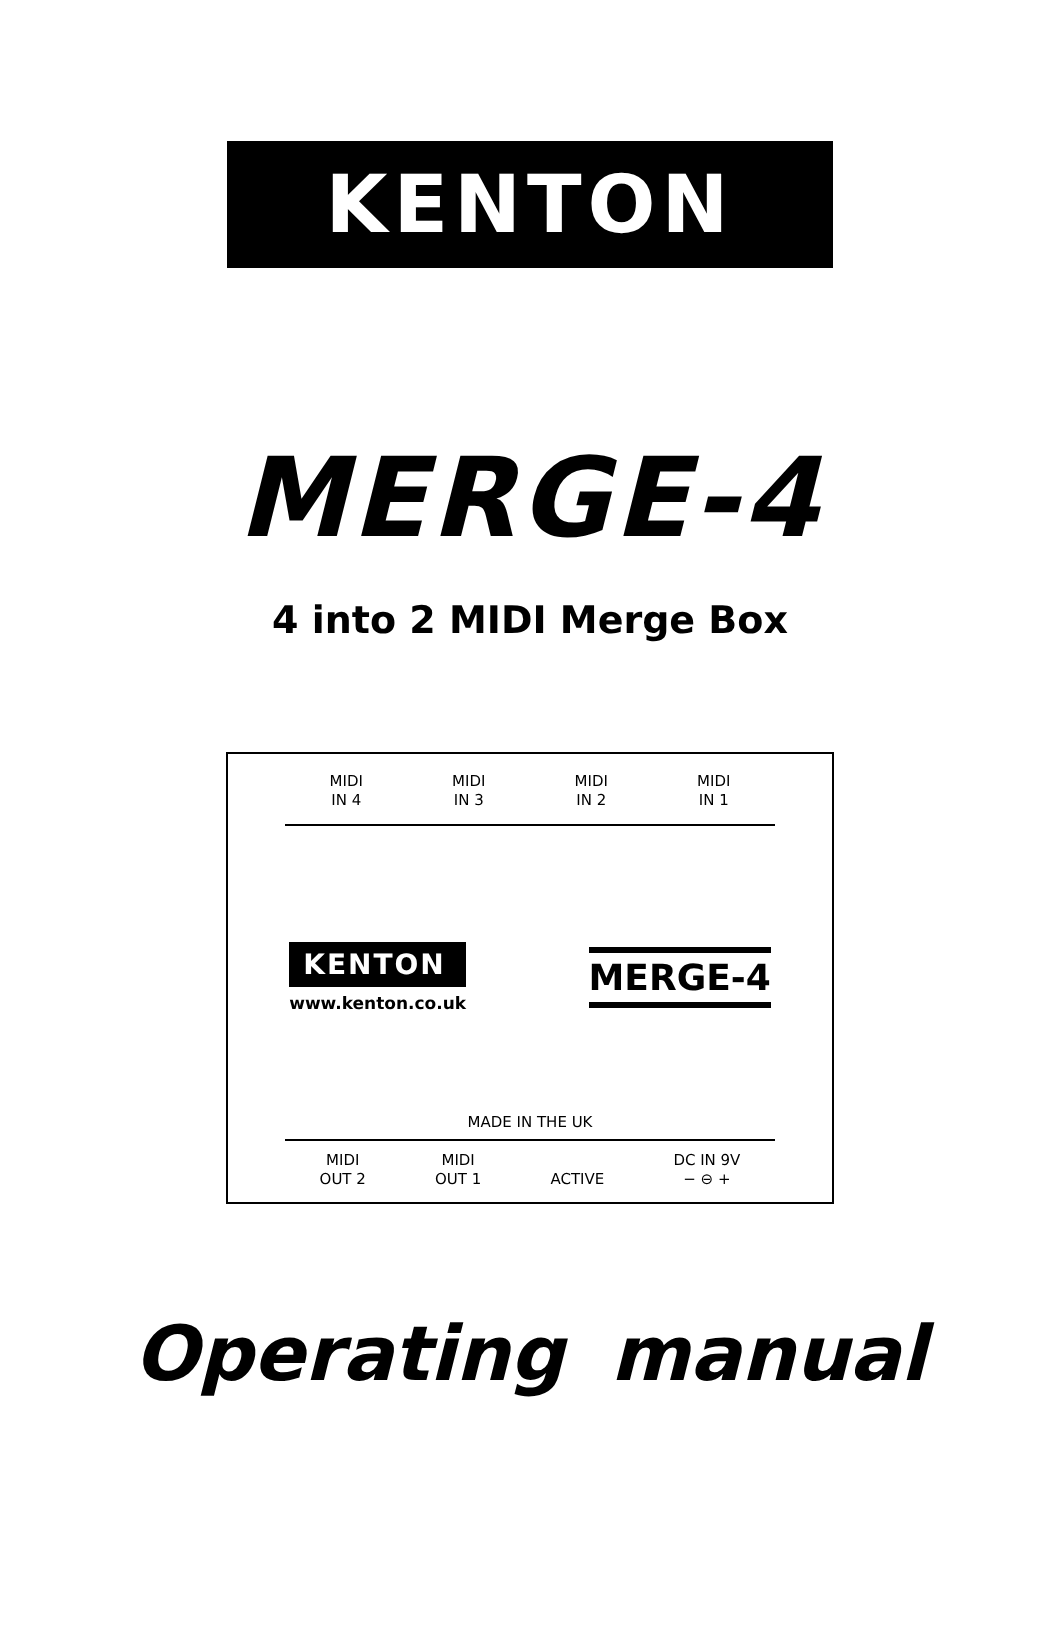KENTON
MERGE-4
4 into 2 MIDI Merge Box
MIDI
IN 4
MIDI
IN 3
MIDI
IN 2
MIDI
IN 1
KENTON
www.kenton.co.uk
MERGE-4
MADE IN THE UK
MIDI
OUT 2
MIDI
OUT 1
ACTIVE
DC IN 9V
− ⊖ +
Operating manual